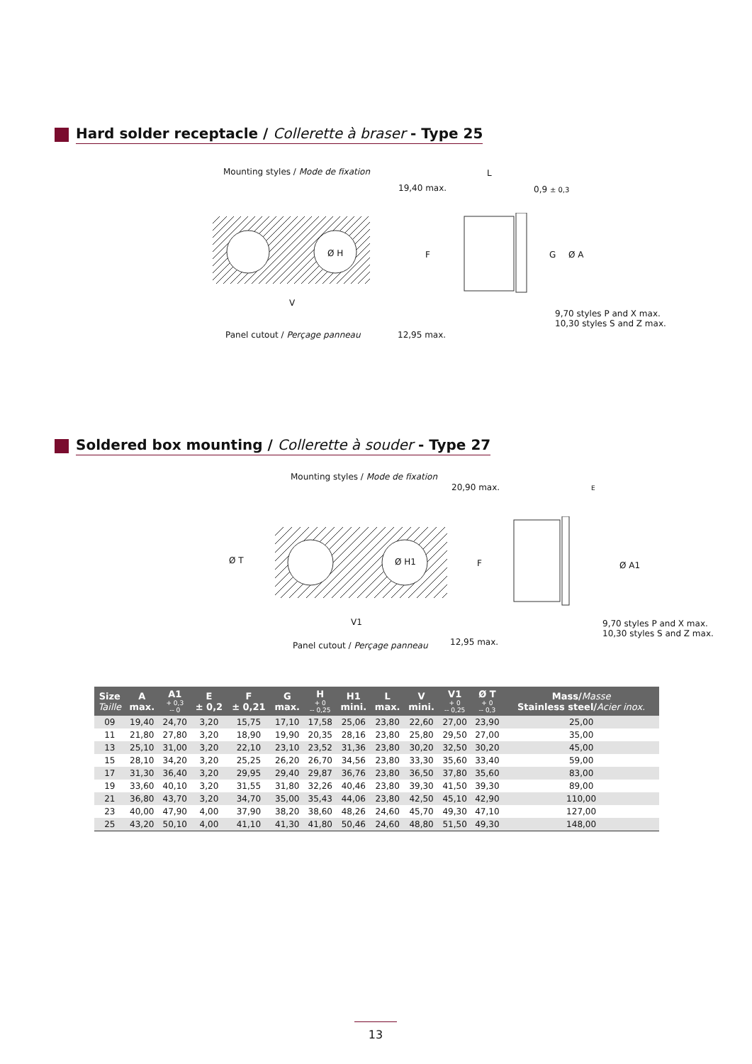Hard solder receptacle / Collerette à braser - Type 25
Mounting styles / Mode de fixation
Ø H
V
Panel cutout / Perçage panneau
L
19,40 max. 0,9 ± 0,3
F G Ø A
9,70 styles P and X max.
10,30 styles S and Z max.
12,95 max.
Soldered box mounting / Collerette à souder - Type 27
Mounting styles / Mode de fixation
Ø H1
V1
Ø T
Panel cutout / Perçage panneau
20,90 max. E
F Ø A1
9,70 styles P and X max.
10,30 styles S and Z max.
12,95 max.
| Size Taille | A max. | A1 + 0,3 -- 0 | E ± 0,2 | F ± 0,21 | G max. | H + 0 -- 0,25 | H1 mini. | L max. | V mini. | V1 + 0 -- 0,25 | Ø T + 0 -- 0,3 | Mass/ Masse Stainless steel/ Acier inox. |
| --- | --- | --- | --- | --- | --- | --- | --- | --- | --- | --- | --- | --- |
| 09 | 19,40 | 24,70 | 3,20 | 15,75 | 17,10 | 17,58 | 25,06 | 23,80 | 22,60 | 27,00 | 23,90 | 25,00 |
| 11 | 21,80 | 27,80 | 3,20 | 18,90 | 19,90 | 20,35 | 28,16 | 23,80 | 25,80 | 29,50 | 27,00 | 35,00 |
| 13 | 25,10 | 31,00 | 3,20 | 22,10 | 23,10 | 23,52 | 31,36 | 23,80 | 30,20 | 32,50 | 30,20 | 45,00 |
| 15 | 28,10 | 34,20 | 3,20 | 25,25 | 26,20 | 26,70 | 34,56 | 23,80 | 33,30 | 35,60 | 33,40 | 59,00 |
| 17 | 31,30 | 36,40 | 3,20 | 29,95 | 29,40 | 29,87 | 36,76 | 23,80 | 36,50 | 37,80 | 35,60 | 83,00 |
| 19 | 33,60 | 40,10 | 3,20 | 31,55 | 31,80 | 32,26 | 40,46 | 23,80 | 39,30 | 41,50 | 39,30 | 89,00 |
| 21 | 36,80 | 43,70 | 3,20 | 34,70 | 35,00 | 35,43 | 44,06 | 23,80 | 42,50 | 45,10 | 42,90 | 110,00 |
| 23 | 40,00 | 47,90 | 4,00 | 37,90 | 38,20 | 38,60 | 48,26 | 24,60 | 45,70 | 49,30 | 47,10 | 127,00 |
| 25 | 43,20 | 50,10 | 4,00 | 41,10 | 41,30 | 41,80 | 50,46 | 24,60 | 48,80 | 51,50 | 49,30 | 148,00 |
13